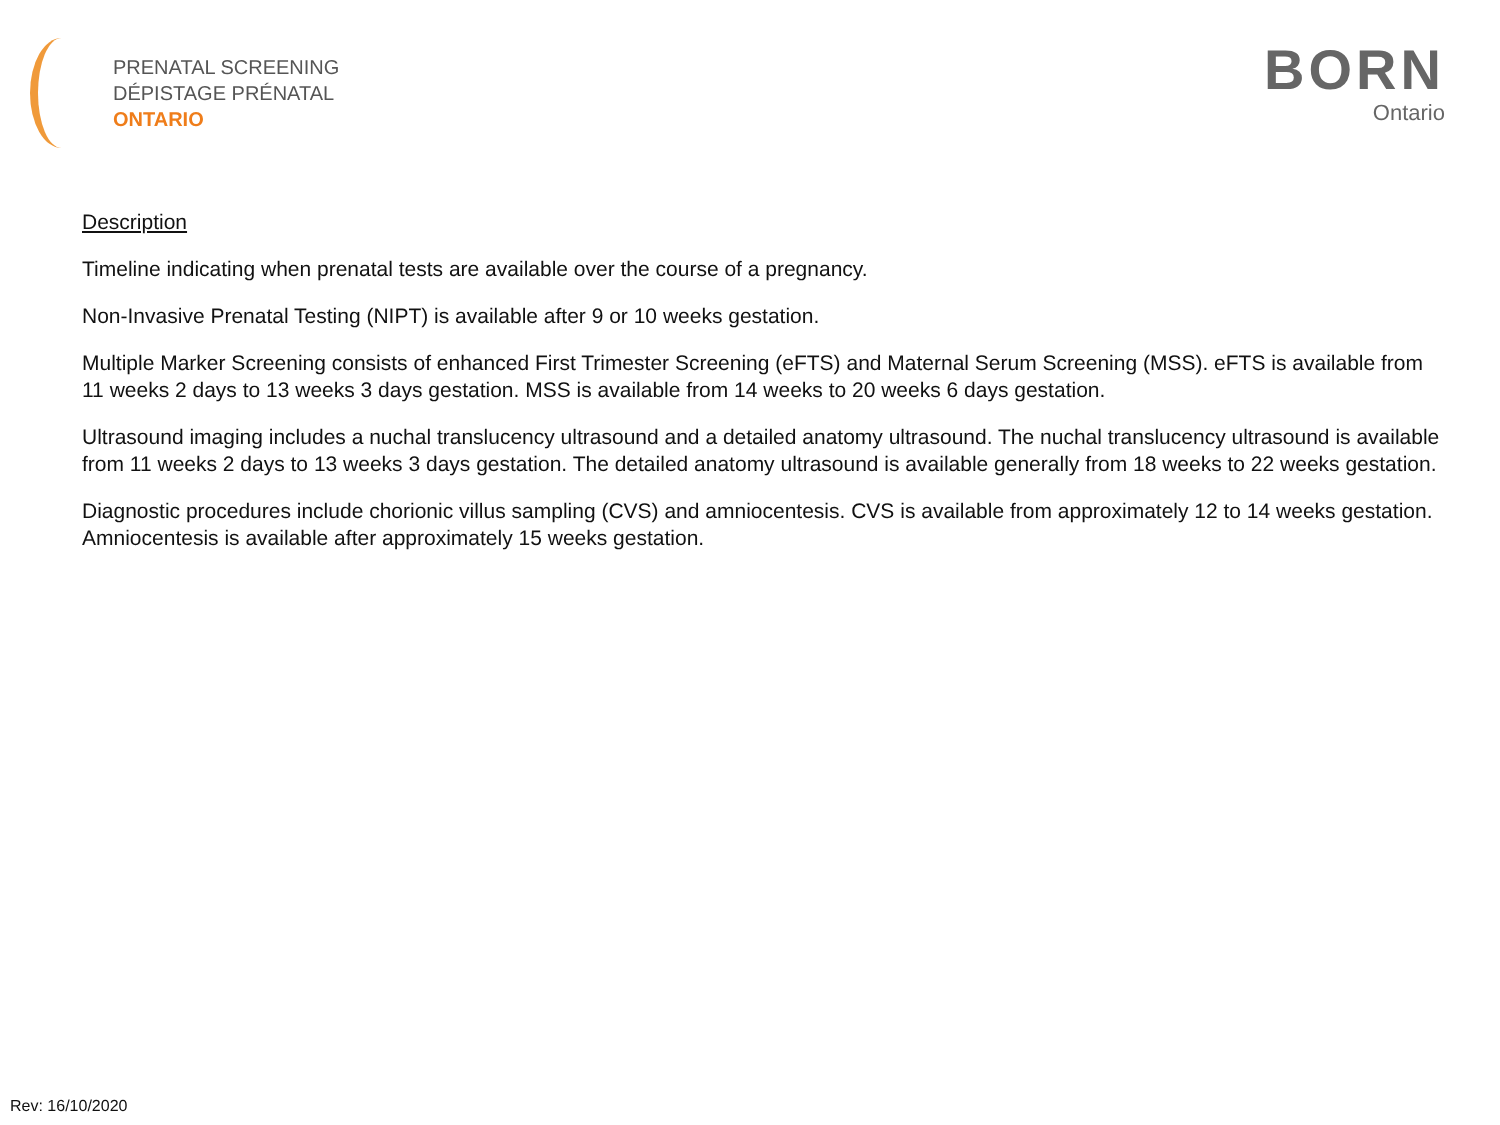PRENATAL SCREENING
DÉPISTAGE PRÉNATAL
ONTARIO
BORN
Ontario
Description
Timeline indicating when prenatal tests are available over the course of a pregnancy.
Non-Invasive Prenatal Testing (NIPT) is available after 9 or 10 weeks gestation.
Multiple Marker Screening consists of enhanced First Trimester Screening (eFTS) and Maternal Serum Screening (MSS). eFTS is available from 11 weeks 2 days to 13 weeks 3 days gestation. MSS is available from 14 weeks to 20 weeks 6 days gestation.
Ultrasound imaging includes a nuchal translucency ultrasound and a detailed anatomy ultrasound. The nuchal translucency ultrasound is available from 11 weeks 2 days to 13 weeks 3 days gestation. The detailed anatomy ultrasound is available generally from 18 weeks to 22 weeks gestation.
Diagnostic procedures include chorionic villus sampling (CVS) and amniocentesis. CVS is available from approximately 12 to 14 weeks gestation. Amniocentesis is available after approximately 15 weeks gestation.
Rev: 16/10/2020